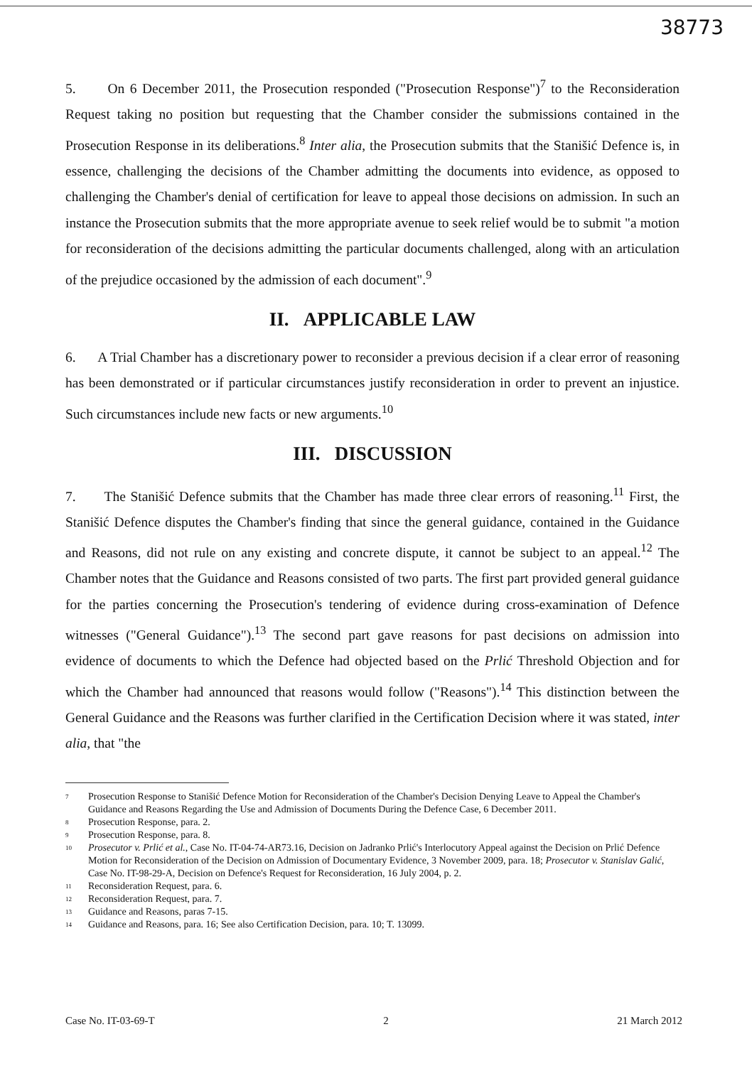38773
5. On 6 December 2011, the Prosecution responded ("Prosecution Response")<sup>7</sup> to the Reconsideration Request taking no position but requesting that the Chamber consider the submissions contained in the Prosecution Response in its deliberations.<sup>8</sup> Inter alia, the Prosecution submits that the Stanišić Defence is, in essence, challenging the decisions of the Chamber admitting the documents into evidence, as opposed to challenging the Chamber's denial of certification for leave to appeal those decisions on admission. In such an instance the Prosecution submits that the more appropriate avenue to seek relief would be to submit "a motion for reconsideration of the decisions admitting the particular documents challenged, along with an articulation of the prejudice occasioned by the admission of each document".<sup>9</sup>
II. APPLICABLE LAW
6. A Trial Chamber has a discretionary power to reconsider a previous decision if a clear error of reasoning has been demonstrated or if particular circumstances justify reconsideration in order to prevent an injustice. Such circumstances include new facts or new arguments.<sup>10</sup>
III. DISCUSSION
7. The Stanišić Defence submits that the Chamber has made three clear errors of reasoning.<sup>11</sup> First, the Stanišić Defence disputes the Chamber's finding that since the general guidance, contained in the Guidance and Reasons, did not rule on any existing and concrete dispute, it cannot be subject to an appeal.<sup>12</sup> The Chamber notes that the Guidance and Reasons consisted of two parts. The first part provided general guidance for the parties concerning the Prosecution's tendering of evidence during cross-examination of Defence witnesses ("General Guidance").<sup>13</sup> The second part gave reasons for past decisions on admission into evidence of documents to which the Defence had objected based on the Prlić Threshold Objection and for which the Chamber had announced that reasons would follow ("Reasons").<sup>14</sup> This distinction between the General Guidance and the Reasons was further clarified in the Certification Decision where it was stated, inter alia, that "the
<sup>7</sup> Prosecution Response to Stanišić Defence Motion for Reconsideration of the Chamber's Decision Denying Leave to Appeal the Chamber's Guidance and Reasons Regarding the Use and Admission of Documents During the Defence Case, 6 December 2011.
<sup>8</sup> Prosecution Response, para. 2.
<sup>9</sup> Prosecution Response, para. 8.
<sup>10</sup> Prosecutor v. Prlić et al., Case No. IT-04-74-AR73.16, Decision on Jadranko Prlić's Interlocutory Appeal against the Decision on Prlić Defence Motion for Reconsideration of the Decision on Admission of Documentary Evidence, 3 November 2009, para. 18; Prosecutor v. Stanislav Galić, Case No. IT-98-29-A, Decision on Defence's Request for Reconsideration, 16 July 2004, p. 2.
<sup>11</sup> Reconsideration Request, para. 6.
<sup>12</sup> Reconsideration Request, para. 7.
<sup>13</sup> Guidance and Reasons, paras 7-15.
<sup>14</sup> Guidance and Reasons, para. 16; See also Certification Decision, para. 10; T. 13099.
Case No. IT-03-69-T 2 21 March 2012